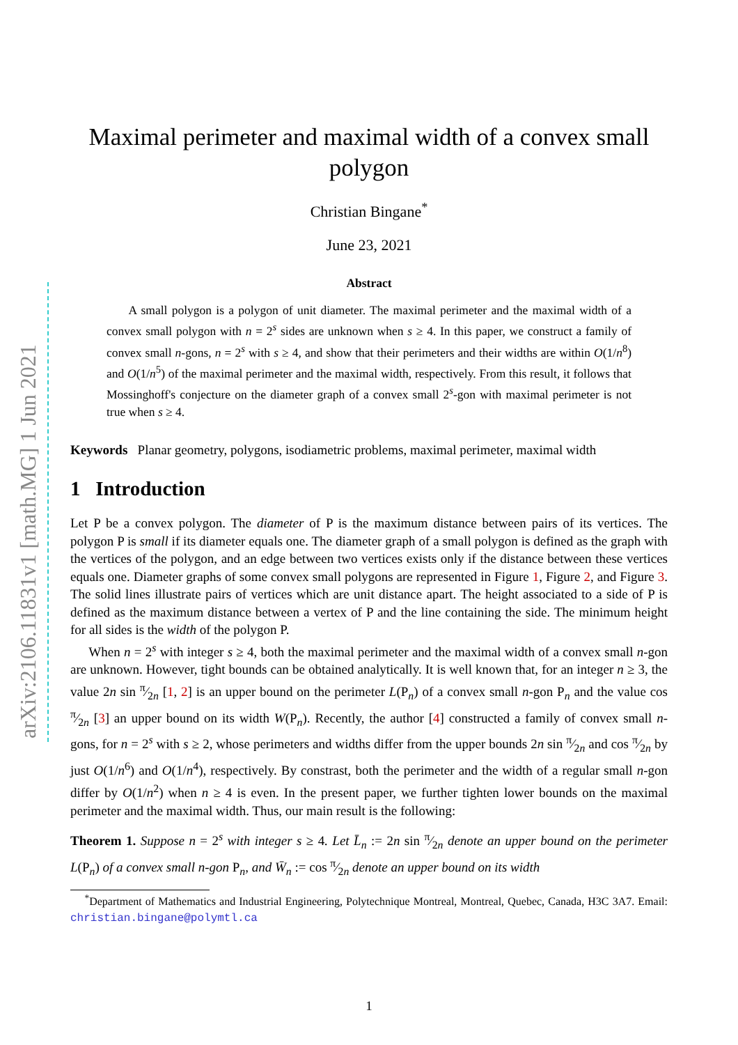arXiv:2106.11831v1 [math.MG] 1 Jun 2021
Maximal perimeter and maximal width of a convex small polygon
Christian Bingane<sup>*</sup>
June 23, 2021
Abstract
A small polygon is a polygon of unit diameter. The maximal perimeter and the maximal width of a convex small polygon with n = 2<sup>s</sup> sides are unknown when s ≥ 4. In this paper, we construct a family of convex small n-gons, n = 2<sup>s</sup> with s ≥ 4, and show that their perimeters and their widths are within O(1/n<sup>8</sup>) and O(1/n<sup>5</sup>) of the maximal perimeter and the maximal width, respectively. From this result, it follows that Mossinghoff's conjecture on the diameter graph of a convex small 2<sup>s</sup>-gon with maximal perimeter is not true when s ≥ 4.
Keywords Planar geometry, polygons, isodiametric problems, maximal perimeter, maximal width
1 Introduction
Let P be a convex polygon. The diameter of P is the maximum distance between pairs of its vertices. The polygon P is small if its diameter equals one. The diameter graph of a small polygon is defined as the graph with the vertices of the polygon, and an edge between two vertices exists only if the distance between these vertices equals one. Diameter graphs of some convex small polygons are represented in Figure 1, Figure 2, and Figure 3. The solid lines illustrate pairs of vertices which are unit distance apart. The height associated to a side of P is defined as the maximum distance between a vertex of P and the line containing the side. The minimum height for all sides is the width of the polygon P.
When n = 2<sup>s</sup> with integer s ≥ 4, both the maximal perimeter and the maximal width of a convex small n-gon are unknown. However, tight bounds can be obtained analytically. It is well known that, for an integer n ≥ 3, the value 2n sin π⁄2n [1, 2] is an upper bound on the perimeter L(P<sub>n</sub>) of a convex small n-gon P<sub>n</sub> and the value cos π⁄2n [3] an upper bound on its width W(P<sub>n</sub>). Recently, the author [4] constructed a family of convex small n-gons, for n = 2<sup>s</sup> with s ≥ 2, whose perimeters and widths differ from the upper bounds 2n sin π⁄2n and cos π⁄2n by just O(1/n<sup>6</sup>) and O(1/n<sup>4</sup>), respectively. By constrast, both the perimeter and the width of a regular small n-gon differ by O(1/n<sup>2</sup>) when n ≥ 4 is even. In the present paper, we further tighten lower bounds on the maximal perimeter and the maximal width. Thus, our main result is the following:
Theorem 1. Suppose n = 2<sup>s</sup> with integer s ≥ 4. Let L̄<sub>n</sub> := 2n sin π⁄2n denote an upper bound on the perimeter L(P<sub>n</sub>) of a convex small n-gon P<sub>n</sub>, and W̄<sub>n</sub> := cos π⁄2n denote an upper bound on its width
<sup>*</sup> Department of Mathematics and Industrial Engineering, Polytechnique Montreal, Montreal, Quebec, Canada, H3C 3A7. Email: christian.bingane@polymtl.ca
1